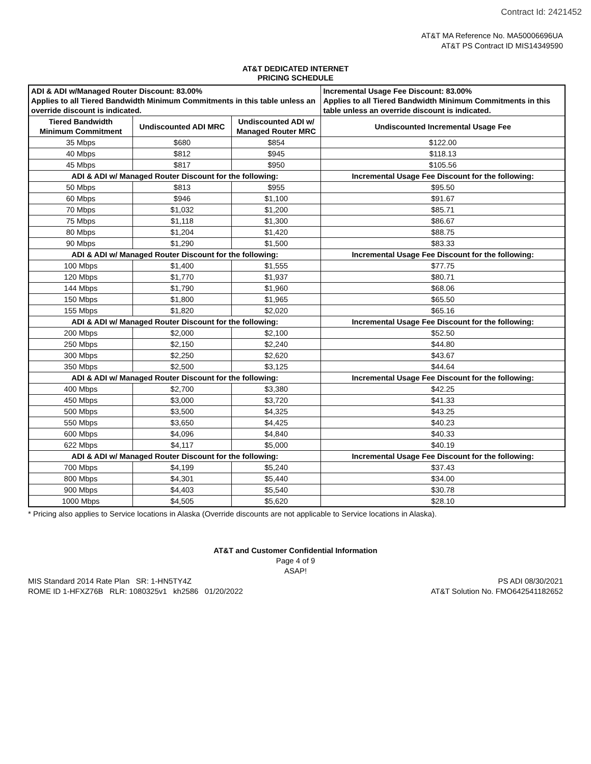Contract Id: 2421452
AT&T MA Reference No. MA50006696UA
AT&T PS Contract ID MIS14349590
AT&T DEDICATED INTERNET
PRICING SCHEDULE
| ADI & ADI w/Managed Router Discount: 83.00% Applies to all Tiered Bandwidth Minimum Commitments in this table unless an override discount is indicated. | | | Incremental Usage Fee Discount: 83.00% Applies to all Tiered Bandwidth Minimum Commitments in this table unless an override discount is indicated. |
| Tiered Bandwidth Minimum Commitment | Undiscounted ADI MRC | Undiscounted ADI w/ Managed Router MRC | Undiscounted Incremental Usage Fee |
| 35 Mbps | $680 | $854 | $122.00 |
| 40 Mbps | $812 | $945 | $118.13 |
| 45 Mbps | $817 | $950 | $105.56 |
| ADI & ADI w/ Managed Router Discount for the following: | | | Incremental Usage Fee Discount for the following: |
| 50 Mbps | $813 | $955 | $95.50 |
| 60 Mbps | $946 | $1,100 | $91.67 |
| 70 Mbps | $1,032 | $1,200 | $85.71 |
| 75 Mbps | $1,118 | $1,300 | $86.67 |
| 80 Mbps | $1,204 | $1,420 | $88.75 |
| 90 Mbps | $1,290 | $1,500 | $83.33 |
| ADI & ADI w/ Managed Router Discount for the following: | | | Incremental Usage Fee Discount for the following: |
| 100 Mbps | $1,400 | $1,555 | $77.75 |
| 120 Mbps | $1,770 | $1,937 | $80.71 |
| 144 Mbps | $1,790 | $1,960 | $68.06 |
| 150 Mbps | $1,800 | $1,965 | $65.50 |
| 155 Mbps | $1,820 | $2,020 | $65.16 |
| ADI & ADI w/ Managed Router Discount for the following: | | | Incremental Usage Fee Discount for the following: |
| 200 Mbps | $2,000 | $2,100 | $52.50 |
| 250 Mbps | $2,150 | $2,240 | $44.80 |
| 300 Mbps | $2,250 | $2,620 | $43.67 |
| 350 Mbps | $2,500 | $3,125 | $44.64 |
| ADI & ADI w/ Managed Router Discount for the following: | | | Incremental Usage Fee Discount for the following: |
| 400 Mbps | $2,700 | $3,380 | $42.25 |
| 450 Mbps | $3,000 | $3,720 | $41.33 |
| 500 Mbps | $3,500 | $4,325 | $43.25 |
| 550 Mbps | $3,650 | $4,425 | $40.23 |
| 600 Mbps | $4,096 | $4,840 | $40.33 |
| 622 Mbps | $4,117 | $5,000 | $40.19 |
| ADI & ADI w/ Managed Router Discount for the following: | | | Incremental Usage Fee Discount for the following: |
| 700 Mbps | $4,199 | $5,240 | $37.43 |
| 800 Mbps | $4,301 | $5,440 | $34.00 |
| 900 Mbps | $4,403 | $5,540 | $30.78 |
| 1000 Mbps | $4,505 | $5,620 | $28.10 |
* Pricing also applies to Service locations in Alaska (Override discounts are not applicable to Service locations in Alaska).
AT&T and Customer Confidential Information
Page 4 of 9
ASAP!
MIS Standard 2014 Rate Plan SR: 1-HN5TY4Z
ROME ID 1-HFXZ76B RLR: 1080325v1 kh2586 01/20/2022
PS ADI 08/30/2021
AT&T Solution No. FMO642541182652